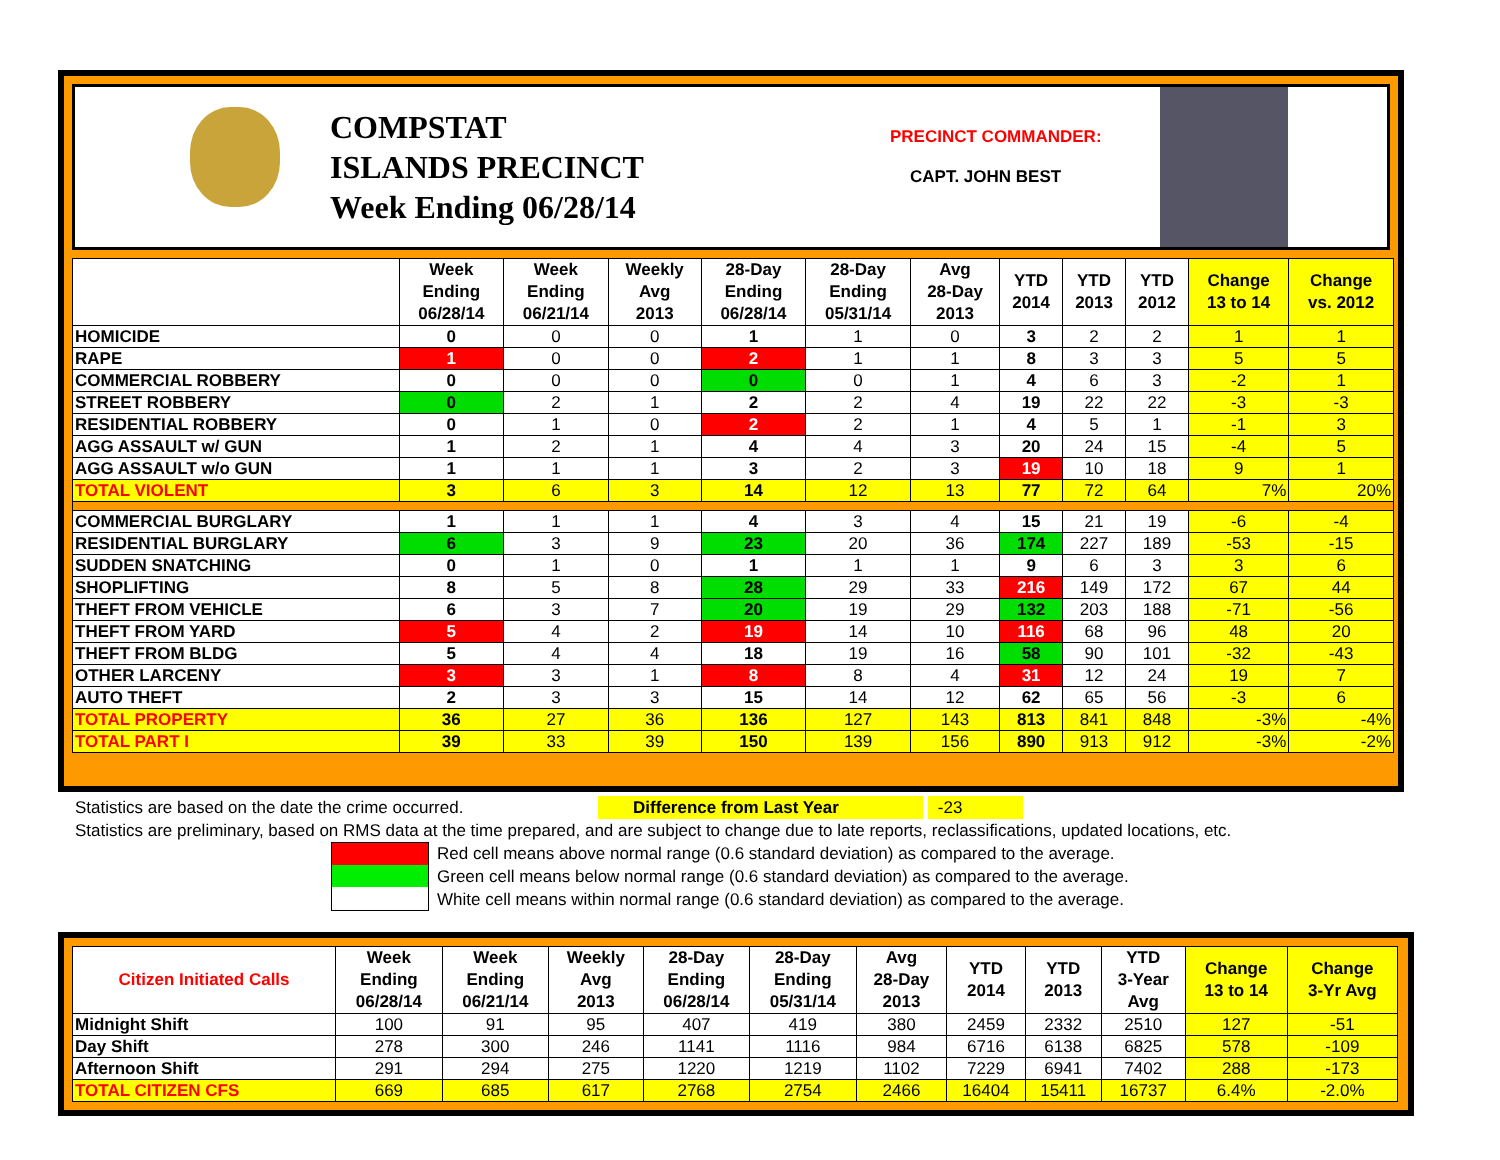COMPSTAT
ISLANDS PRECINCT
Week Ending 06/28/14
PRECINCT COMMANDER:
CAPT. JOHN BEST
| | Week Ending 06/28/14 | Week Ending 06/21/14 | Weekly Avg 2013 | 28-Day Ending 06/28/14 | 28-Day Ending 05/31/14 | Avg 28-Day 2013 | YTD 2014 | YTD 2013 | YTD 2012 | Change 13 to 14 | Change vs. 2012 |
| --- | --- | --- | --- | --- | --- | --- | --- | --- | --- | --- | --- |
| HOMICIDE | 0 | 0 | 0 | 1 | 1 | 0 | 3 | 2 | 2 | 1 | 1 |
| RAPE | 1 | 0 | 0 | 2 | 1 | 1 | 8 | 3 | 3 | 5 | 5 |
| COMMERCIAL ROBBERY | 0 | 0 | 0 | 0 | 0 | 1 | 4 | 6 | 3 | -2 | 1 |
| STREET ROBBERY | 0 | 2 | 1 | 2 | 2 | 4 | 19 | 22 | 22 | -3 | -3 |
| RESIDENTIAL ROBBERY | 0 | 1 | 0 | 2 | 2 | 1 | 4 | 5 | 1 | -1 | 3 |
| AGG ASSAULT w/ GUN | 1 | 2 | 1 | 4 | 4 | 3 | 20 | 24 | 15 | -4 | 5 |
| AGG ASSAULT w/o GUN | 1 | 1 | 1 | 3 | 2 | 3 | 19 | 10 | 18 | 9 | 1 |
| TOTAL VIOLENT | 3 | 6 | 3 | 14 | 12 | 13 | 77 | 72 | 64 | 7% | 20% |
| COMMERCIAL BURGLARY | 1 | 1 | 1 | 4 | 3 | 4 | 15 | 21 | 19 | -6 | -4 |
| RESIDENTIAL BURGLARY | 6 | 3 | 9 | 23 | 20 | 36 | 174 | 227 | 189 | -53 | -15 |
| SUDDEN SNATCHING | 0 | 1 | 0 | 1 | 1 | 1 | 9 | 6 | 3 | 3 | 6 |
| SHOPLIFTING | 8 | 5 | 8 | 28 | 29 | 33 | 216 | 149 | 172 | 67 | 44 |
| THEFT FROM VEHICLE | 6 | 3 | 7 | 20 | 19 | 29 | 132 | 203 | 188 | -71 | -56 |
| THEFT FROM YARD | 5 | 4 | 2 | 19 | 14 | 10 | 116 | 68 | 96 | 48 | 20 |
| THEFT FROM BLDG | 5 | 4 | 4 | 18 | 19 | 16 | 58 | 90 | 101 | -32 | -43 |
| OTHER LARCENY | 3 | 3 | 1 | 8 | 8 | 4 | 31 | 12 | 24 | 19 | 7 |
| AUTO THEFT | 2 | 3 | 3 | 15 | 14 | 12 | 62 | 65 | 56 | -3 | 6 |
| TOTAL PROPERTY | 36 | 27 | 36 | 136 | 127 | 143 | 813 | 841 | 848 | -3% | -4% |
| TOTAL PART I | 39 | 33 | 39 | 150 | 139 | 156 | 890 | 913 | 912 | -3% | -2% |
Statistics are based on the date the crime occurred. Difference from Last Year -23
Statistics are preliminary, based on RMS data at the time prepared, and are subject to change due to late reports, reclassifications, updated locations, etc.
Red cell means above normal range (0.6 standard deviation) as compared to the average.
Green cell means below normal range (0.6 standard deviation) as compared to the average.
White cell means within normal range (0.6 standard deviation) as compared to the average.
| Citizen Initiated Calls | Week Ending 06/28/14 | Week Ending 06/21/14 | Weekly Avg 2013 | 28-Day Ending 06/28/14 | 28-Day Ending 05/31/14 | Avg 28-Day 2013 | YTD 2014 | YTD 2013 | YTD 3-Year Avg | Change 13 to 14 | Change 3-Yr Avg |
| --- | --- | --- | --- | --- | --- | --- | --- | --- | --- | --- | --- |
| Midnight Shift | 100 | 91 | 95 | 407 | 419 | 380 | 2459 | 2332 | 2510 | 127 | -51 |
| Day Shift | 278 | 300 | 246 | 1141 | 1116 | 984 | 6716 | 6138 | 6825 | 578 | -109 |
| Afternoon Shift | 291 | 294 | 275 | 1220 | 1219 | 1102 | 7229 | 6941 | 7402 | 288 | -173 |
| TOTAL CITIZEN CFS | 669 | 685 | 617 | 2768 | 2754 | 2466 | 16404 | 15411 | 16737 | 6.4% | -2.0% |